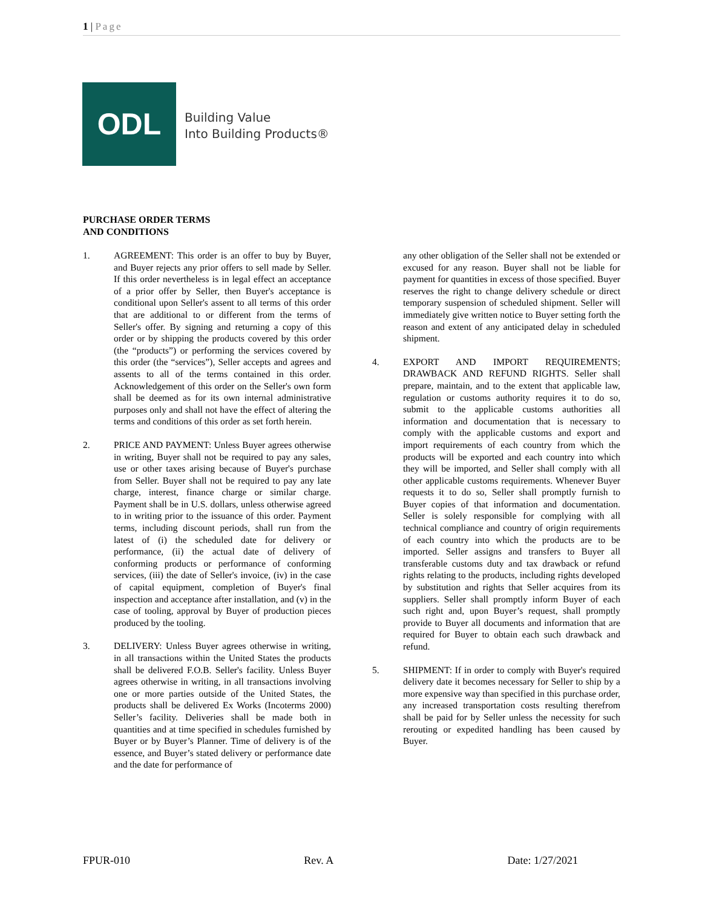1 | Page
ODL
Building Value
Into Building Products®
PURCHASE ORDER TERMS
AND CONDITIONS
1. AGREEMENT: This order is an offer to buy by Buyer, and Buyer rejects any prior offers to sell made by Seller. If this order nevertheless is in legal effect an acceptance of a prior offer by Seller, then Buyer's acceptance is conditional upon Seller's assent to all terms of this order that are additional to or different from the terms of Seller's offer. By signing and returning a copy of this order or by shipping the products covered by this order (the “products”) or performing the services covered by this order (the “services”), Seller accepts and agrees and assents to all of the terms contained in this order. Acknowledgement of this order on the Seller's own form shall be deemed as for its own internal administrative purposes only and shall not have the effect of altering the terms and conditions of this order as set forth herein.
2. PRICE AND PAYMENT: Unless Buyer agrees otherwise in writing, Buyer shall not be required to pay any sales, use or other taxes arising because of Buyer's purchase from Seller. Buyer shall not be required to pay any late charge, interest, finance charge or similar charge. Payment shall be in U.S. dollars, unless otherwise agreed to in writing prior to the issuance of this order. Payment terms, including discount periods, shall run from the latest of (i) the scheduled date for delivery or performance, (ii) the actual date of delivery of conforming products or performance of conforming services, (iii) the date of Seller's invoice, (iv) in the case of capital equipment, completion of Buyer's final inspection and acceptance after installation, and (v) in the case of tooling, approval by Buyer of production pieces produced by the tooling.
3. DELIVERY: Unless Buyer agrees otherwise in writing, in all transactions within the United States the products shall be delivered F.O.B. Seller's facility. Unless Buyer agrees otherwise in writing, in all transactions involving one or more parties outside of the United States, the products shall be delivered Ex Works (Incoterms 2000) Seller’s facility. Deliveries shall be made both in quantities and at time specified in schedules furnished by Buyer or by Buyer’s Planner. Time of delivery is of the essence, and Buyer’s stated delivery or performance date and the date for performance of
any other obligation of the Seller shall not be extended or excused for any reason. Buyer shall not be liable for payment for quantities in excess of those specified. Buyer reserves the right to change delivery schedule or direct temporary suspension of scheduled shipment. Seller will immediately give written notice to Buyer setting forth the reason and extent of any anticipated delay in scheduled shipment.
4. EXPORT AND IMPORT REQUIREMENTS; DRAWBACK AND REFUND RIGHTS. Seller shall prepare, maintain, and to the extent that applicable law, regulation or customs authority requires it to do so, submit to the applicable customs authorities all information and documentation that is necessary to comply with the applicable customs and export and import requirements of each country from which the products will be exported and each country into which they will be imported, and Seller shall comply with all other applicable customs requirements. Whenever Buyer requests it to do so, Seller shall promptly furnish to Buyer copies of that information and documentation. Seller is solely responsible for complying with all technical compliance and country of origin requirements of each country into which the products are to be imported. Seller assigns and transfers to Buyer all transferable customs duty and tax drawback or refund rights relating to the products, including rights developed by substitution and rights that Seller acquires from its suppliers. Seller shall promptly inform Buyer of each such right and, upon Buyer’s request, shall promptly provide to Buyer all documents and information that are required for Buyer to obtain each such drawback and refund.
5. SHIPMENT: If in order to comply with Buyer's required delivery date it becomes necessary for Seller to ship by a more expensive way than specified in this purchase order, any increased transportation costs resulting therefrom shall be paid for by Seller unless the necessity for such rerouting or expedited handling has been caused by Buyer.
FPUR-010 Rev. A Date: 1/27/2021